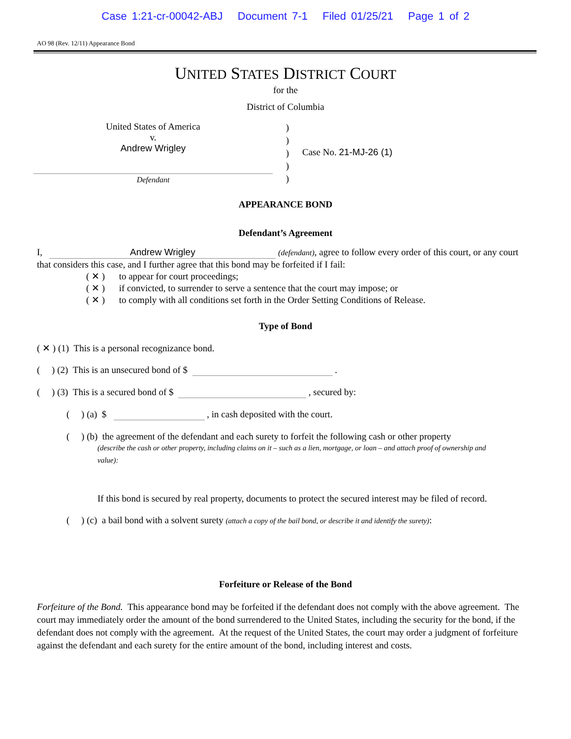Case 1:21-cr-00042-ABJ Document 7-1 Filed 01/25/21 Page 1 of 2
AO 98 (Rev. 12/11) Appearance Bond
UNITED STATES DISTRICT COURT
for the
District of Columbia
United States of America
v.
Andrew Wrigley
Defendant
)
)
)
)
)
Case No. 21-MJ-26 (1)
APPEARANCE BOND
Defendant’s Agreement
I, Andrew Wrigley (defendant), agree to follow every order of this court, or any court that considers this case, and I further agree that this bond may be forfeited if I fail:
( ✕ ) to appear for court proceedings;
( ✕ ) if convicted, to surrender to serve a sentence that the court may impose; or
( ✕ ) to comply with all conditions set forth in the Order Setting Conditions of Release.
Type of Bond
( ✕ ) (1) This is a personal recognizance bond.
( ) (2) This is an unsecured bond of $ .
( ) (3) This is a secured bond of $ , secured by:
( ) (a) $ , in cash deposited with the court.
( ) (b) the agreement of the defendant and each surety to forfeit the following cash or other property
(describe the cash or other property, including claims on it – such as a lien, mortgage, or loan – and attach proof of ownership and value):
If this bond is secured by real property, documents to protect the secured interest may be filed of record.
( ) (c) a bail bond with a solvent surety (attach a copy of the bail bond, or describe it and identify the surety):
Forfeiture or Release of the Bond
Forfeiture of the Bond. This appearance bond may be forfeited if the defendant does not comply with the above agreement. The court may immediately order the amount of the bond surrendered to the United States, including the security for the bond, if the defendant does not comply with the agreement. At the request of the United States, the court may order a judgment of forfeiture against the defendant and each surety for the entire amount of the bond, including interest and costs.